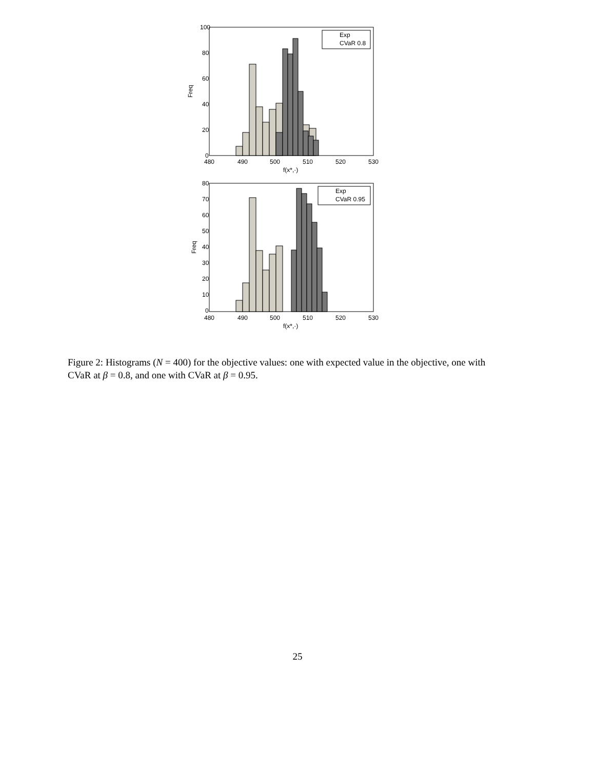100
80
60
40
20
0
480
490
500
510
520
530
f(x*,·)
Freq
Exp
CVaR 0.8
80
70
60
50
40
30
20
10
0
480
490
500
510
520
530
f(x*,·)
Freq
Exp
CVaR 0.95
Figure 2: Histograms (N = 400) for the objective values: one with expected value in the objective, one with CVaR at β = 0.8, and one with CVaR at β = 0.95.
25